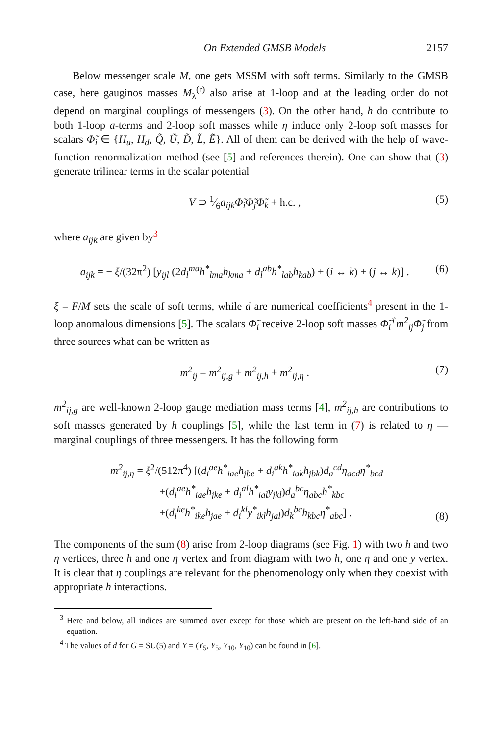On Extended GMSB Models 2157
Below messenger scale M, one gets MSSM with soft terms. Similarly to the GMSB case, here gauginos masses M<sub>λ</sub><sup>(r)</sup> also arise at 1-loop and at the leading order do not depend on marginal couplings of messengers (3). On the other hand, h do contribute to both 1-loop a-terms and 2-loop soft masses while η induce only 2-loop soft masses for scalars Φ̃<sub>i</sub> ∈ {H<sub>u</sub>, H<sub>d</sub>, Q̃, Ũ, D̃, L̃, Ẽ}. All of them can be derived with the help of wave-function renormalization method (see [5] and references therein). One can show that (3) generate trilinear terms in the scalar potential
V ⊃ 1⁄6a<sub>ijk</sub>Φ̃<sub>i</sub>Φ̃<sub>j</sub>Φ̃<sub>k</sub> + h.c. , (5)
where a<sub>ijk</sub> are given by<sup>3</sup>
a<sub>ijk</sub> = − ξ/(32π<sup>2</sup>) [y<sub>ijl</sub> (2d<sub>l</sub><sup>ma</sup>h<sup>*</sup><sub>lma</sub>h<sub>kma</sub> + d<sub>l</sub><sup>ab</sup>h<sup>*</sup><sub>lab</sub>h<sub>kab</sub>) + (i ↔ k) + (j ↔ k)] . (6)
ξ = F/M sets the scale of soft terms, while d are numerical coefficients<sup>4</sup> present in the 1-loop anomalous dimensions [5]. The scalars Φ̃<sub>i</sub> receive 2-loop soft masses Φ̃<sub>i</sub><sup>†</sup>m<sup>2</sup><sub>ij</sub>Φ̃<sub>j</sub> from three sources what can be written as
m<sup>2</sup><sub>ij</sub> = m<sup>2</sup><sub>ij,g</sub> + m<sup>2</sup><sub>ij,h</sub> + m<sup>2</sup><sub>ij,η</sub> . (7)
m<sup>2</sup><sub>ij,g</sub> are well-known 2-loop gauge mediation mass terms [4], m<sup>2</sup><sub>ij,h</sub> are contributions to soft masses generated by h couplings [5], while the last term in (7) is related to η — marginal couplings of three messengers. It has the following form
m<sup>2</sup><sub>ij,η</sub> = ξ<sup>2</sup>/(512π<sup>4</sup>) [(d<sub>i</sub><sup>ae</sup>h<sup>*</sup><sub>iae</sub>h<sub>jbe</sub> + d<sub>i</sub><sup>ak</sup>h<sup>*</sup><sub>iak</sub>h<sub>jbk</sub>)d<sub>a</sub><sup>cd</sup>η<sub>acd</sub>η<sup>*</sup><sub>bcd</sub>
+(d<sub>i</sub><sup>ae</sup>h<sup>*</sup><sub>iae</sub>h<sub>jke</sub> + d<sub>i</sub><sup>al</sup>h<sup>*</sup><sub>ial</sub>y<sub>jkl</sub>)d<sub>a</sub><sup>bc</sup>η<sub>abc</sub>h<sup>*</sup><sub>kbc</sub>
+(d<sub>i</sub><sup>ke</sup>h<sup>*</sup><sub>ike</sub>h<sub>jae</sub> + d<sub>i</sub><sup>kl</sup>y<sup>*</sup><sub>ikl</sub>h<sub>jal</sub>)d<sub>k</sub><sup>bc</sup>h<sub>kbc</sub>η<sup>*</sup><sub>abc</sub>] . (8)
The components of the sum (8) arise from 2-loop diagrams (see Fig. 1) with two h and two η vertices, three h and one η vertex and from diagram with two h, one η and one y vertex. It is clear that η couplings are relevant for the phenomenology only when they coexist with appropriate h interactions.
<sup>3</sup> Here and below, all indices are summed over except for those which are present on the left-hand side of an equation.
<sup>4</sup> The values of d for G = SU(5) and Y = (Y<sub>5</sub>, Y<sub>5̅</sub>, Y<sub>10</sub>, Y<sub>10̅</sub>) can be found in [6].